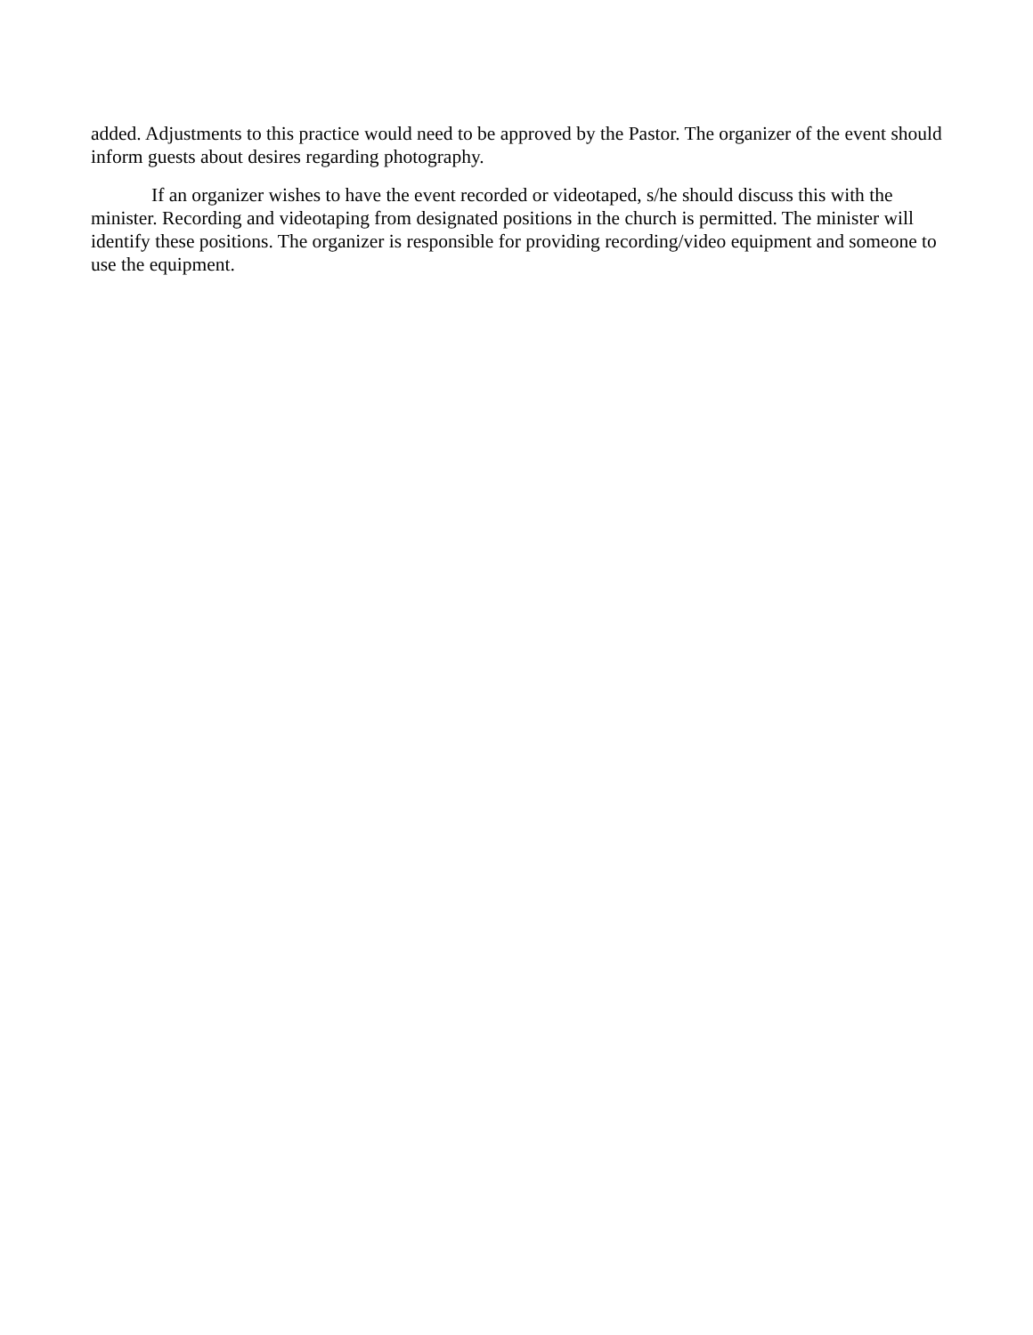added. Adjustments to this practice would need to be approved by the Pastor. The organizer of the event should inform guests about desires regarding photography.
If an organizer wishes to have the event recorded or videotaped, s/he should discuss this with the minister. Recording and videotaping from designated positions in the church is permitted. The minister will identify these positions. The organizer is responsible for providing recording/video equipment and someone to use the equipment.